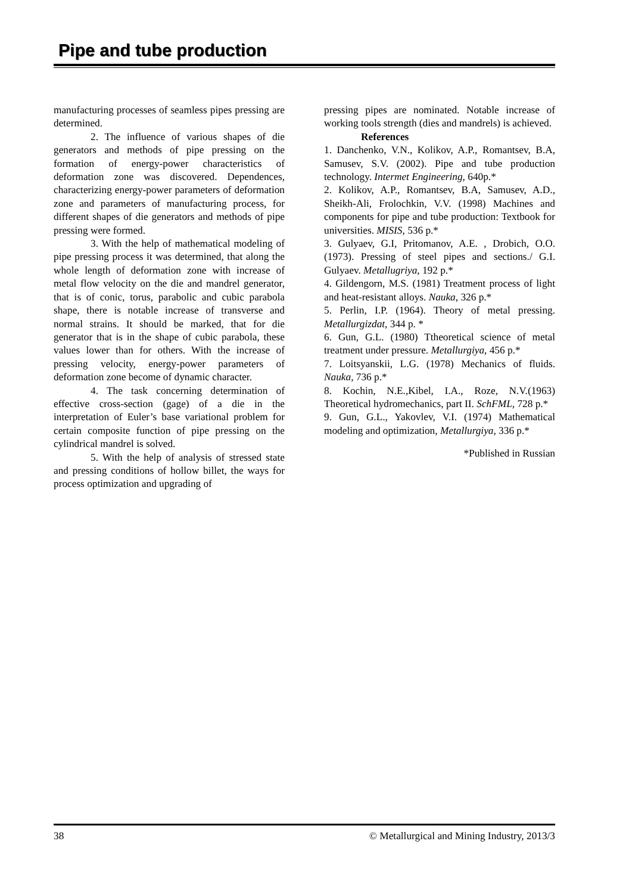Pipe and tube production
manufacturing processes of seamless pipes pressing are determined.
2. The influence of various shapes of die generators and methods of pipe pressing on the formation of energy-power characteristics of deformation zone was discovered. Dependences, characterizing energy-power parameters of deformation zone and parameters of manufacturing process, for different shapes of die generators and methods of pipe pressing were formed.
3. With the help of mathematical modeling of pipe pressing process it was determined, that along the whole length of deformation zone with increase of metal flow velocity on the die and mandrel generator, that is of conic, torus, parabolic and cubic parabola shape, there is notable increase of transverse and normal strains. It should be marked, that for die generator that is in the shape of cubic parabola, these values lower than for others. With the increase of pressing velocity, energy-power parameters of deformation zone become of dynamic character.
4. The task concerning determination of effective cross-section (gage) of a die in the interpretation of Euler’s base variational problem for certain composite function of pipe pressing on the cylindrical mandrel is solved.
5. With the help of analysis of stressed state and pressing conditions of hollow billet, the ways for process optimization and upgrading of
pressing pipes are nominated. Notable increase of working tools strength (dies and mandrels) is achieved.
References
1. Danchenko, V.N., Kolikov, A.P., Romantsev, B.A, Samusev, S.V. (2002). Pipe and tube production technology. Intermet Engineering, 640p.*
2. Kolikov, A.P., Romantsev, B.A, Samusev, A.D., Sheikh-Ali, Frolochkin, V.V. (1998) Machines and components for pipe and tube production: Textbook for universities. MISIS, 536 p.*
3. Gulyaev, G.I, Pritomanov, A.E. , Drobich, O.O. (1973). Pressing of steel pipes and sections./ G.I. Gulyaev. Metallugriya, 192 p.*
4. Gildengorn, M.S. (1981) Treatment process of light and heat-resistant alloys. Nauka, 326 p.*
5. Perlin, I.P. (1964). Theory of metal pressing. Metallurgizdat, 344 p. *
6. Gun, G.L. (1980) Ttheoretical science of metal treatment under pressure. Metallurgiya, 456 p.*
7. Loitsyanskii, L.G. (1978) Mechanics of fluids. Nauka, 736 p.*
8. Kochin, N.E.,Kibel, I.A., Roze, N.V.(1963) Theoretical hydromechanics, part II. SchFML, 728 p.*
9. Gun, G.L., Yakovlev, V.I. (1974) Mathematical modeling and optimization, Metallurgiya, 336 p.*
*Published in Russian
38 © Metallurgical and Mining Industry, 2013/3